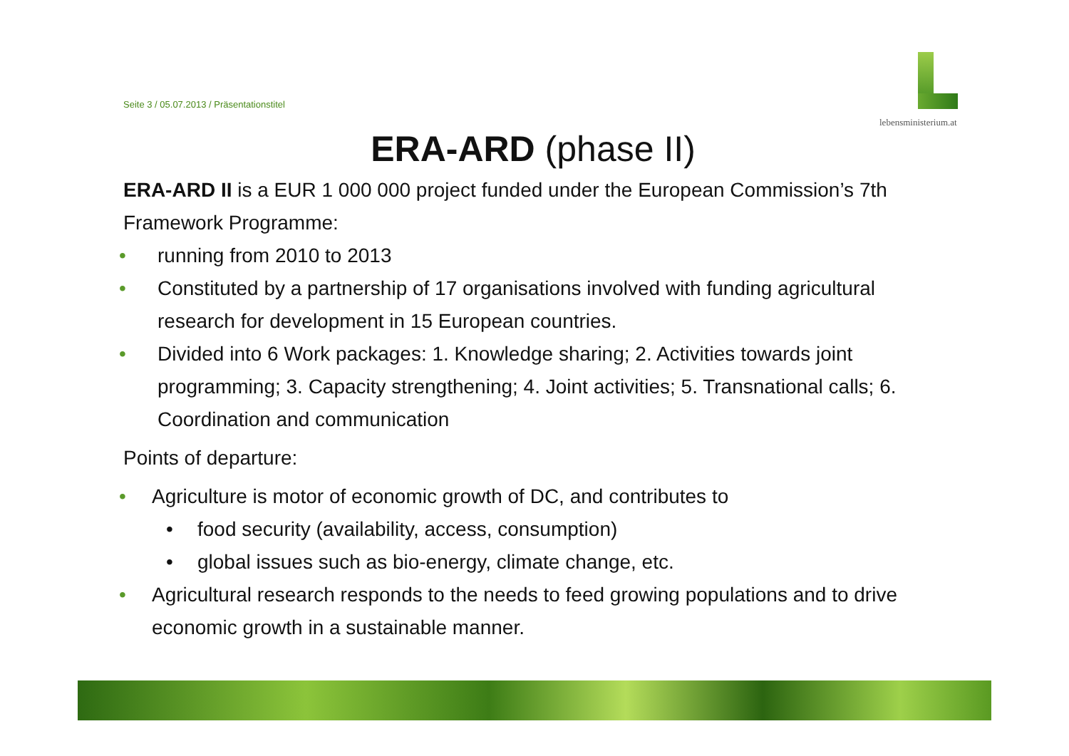Seite 3 / 05.07.2013 / Präsentationstitel
lebensministerium.at
ERA-ARD (phase II)
ERA-ARD II is a EUR 1 000 000 project funded under the European Commission’s 7th Framework Programme:
• running from 2010 to 2013
• Constituted by a partnership of 17 organisations involved with funding agricultural research for development in 15 European countries.
• Divided into 6 Work packages: 1. Knowledge sharing; 2. Activities towards joint programming; 3. Capacity strengthening; 4. Joint activities; 5. Transnational calls; 6. Coordination and communication
Points of departure:
• Agriculture is motor of economic growth of DC, and contributes to
• food security (availability, access, consumption)
• global issues such as bio-energy, climate change, etc.
• Agricultural research responds to the needs to feed growing populations and to drive economic growth in a sustainable manner.